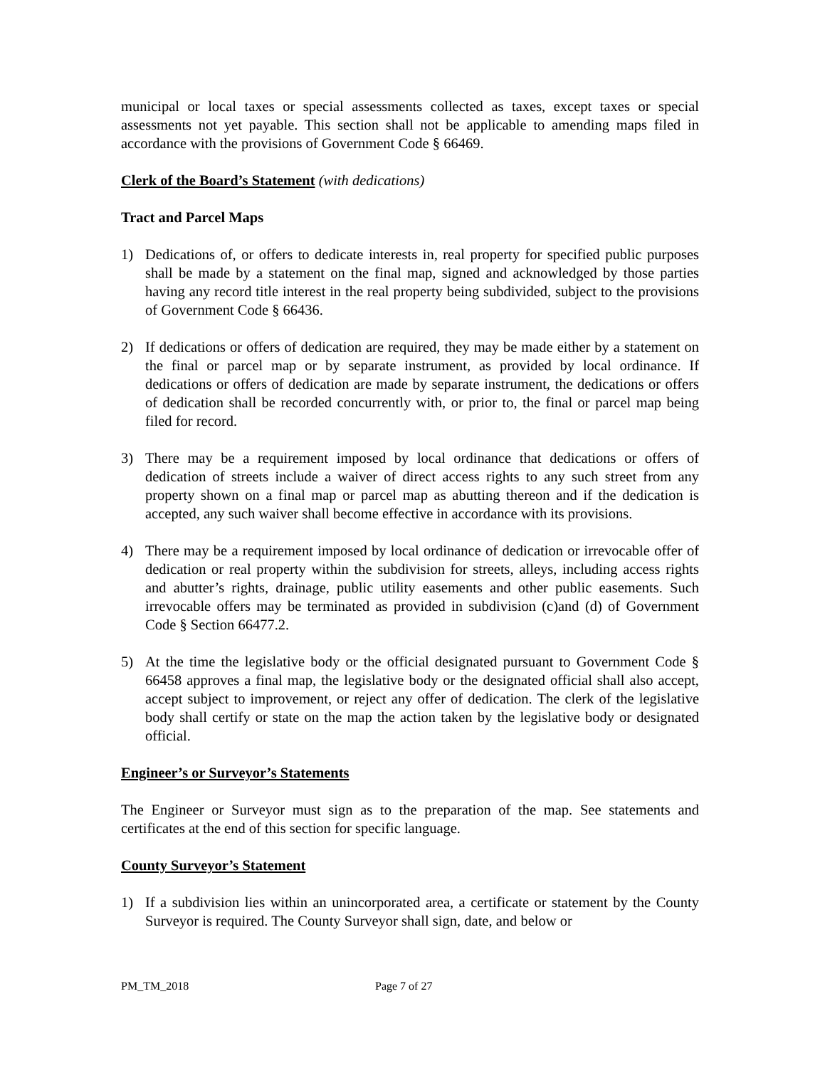municipal or local taxes or special assessments collected as taxes, except taxes or special assessments not yet payable. This section shall not be applicable to amending maps filed in accordance with the provisions of Government Code § 66469.
Clerk of the Board’s Statement (with dedications)
Tract and Parcel Maps
1) Dedications of, or offers to dedicate interests in, real property for specified public purposes shall be made by a statement on the final map, signed and acknowledged by those parties having any record title interest in the real property being subdivided, subject to the provisions of Government Code § 66436.
2) If dedications or offers of dedication are required, they may be made either by a statement on the final or parcel map or by separate instrument, as provided by local ordinance. If dedications or offers of dedication are made by separate instrument, the dedications or offers of dedication shall be recorded concurrently with, or prior to, the final or parcel map being filed for record.
3) There may be a requirement imposed by local ordinance that dedications or offers of dedication of streets include a waiver of direct access rights to any such street from any property shown on a final map or parcel map as abutting thereon and if the dedication is accepted, any such waiver shall become effective in accordance with its provisions.
4) There may be a requirement imposed by local ordinance of dedication or irrevocable offer of dedication or real property within the subdivision for streets, alleys, including access rights and abutter’s rights, drainage, public utility easements and other public easements. Such irrevocable offers may be terminated as provided in subdivision (c)and (d) of Government Code § Section 66477.2.
5) At the time the legislative body or the official designated pursuant to Government Code § 66458 approves a final map, the legislative body or the designated official shall also accept, accept subject to improvement, or reject any offer of dedication. The clerk of the legislative body shall certify or state on the map the action taken by the legislative body or designated official.
Engineer’s or Surveyor’s Statements
The Engineer or Surveyor must sign as to the preparation of the map. See statements and certificates at the end of this section for specific language.
County Surveyor’s Statement
1) If a subdivision lies within an unincorporated area, a certificate or statement by the County Surveyor is required. The County Surveyor shall sign, date, and below or
PM_TM_2018 Page 7 of 27